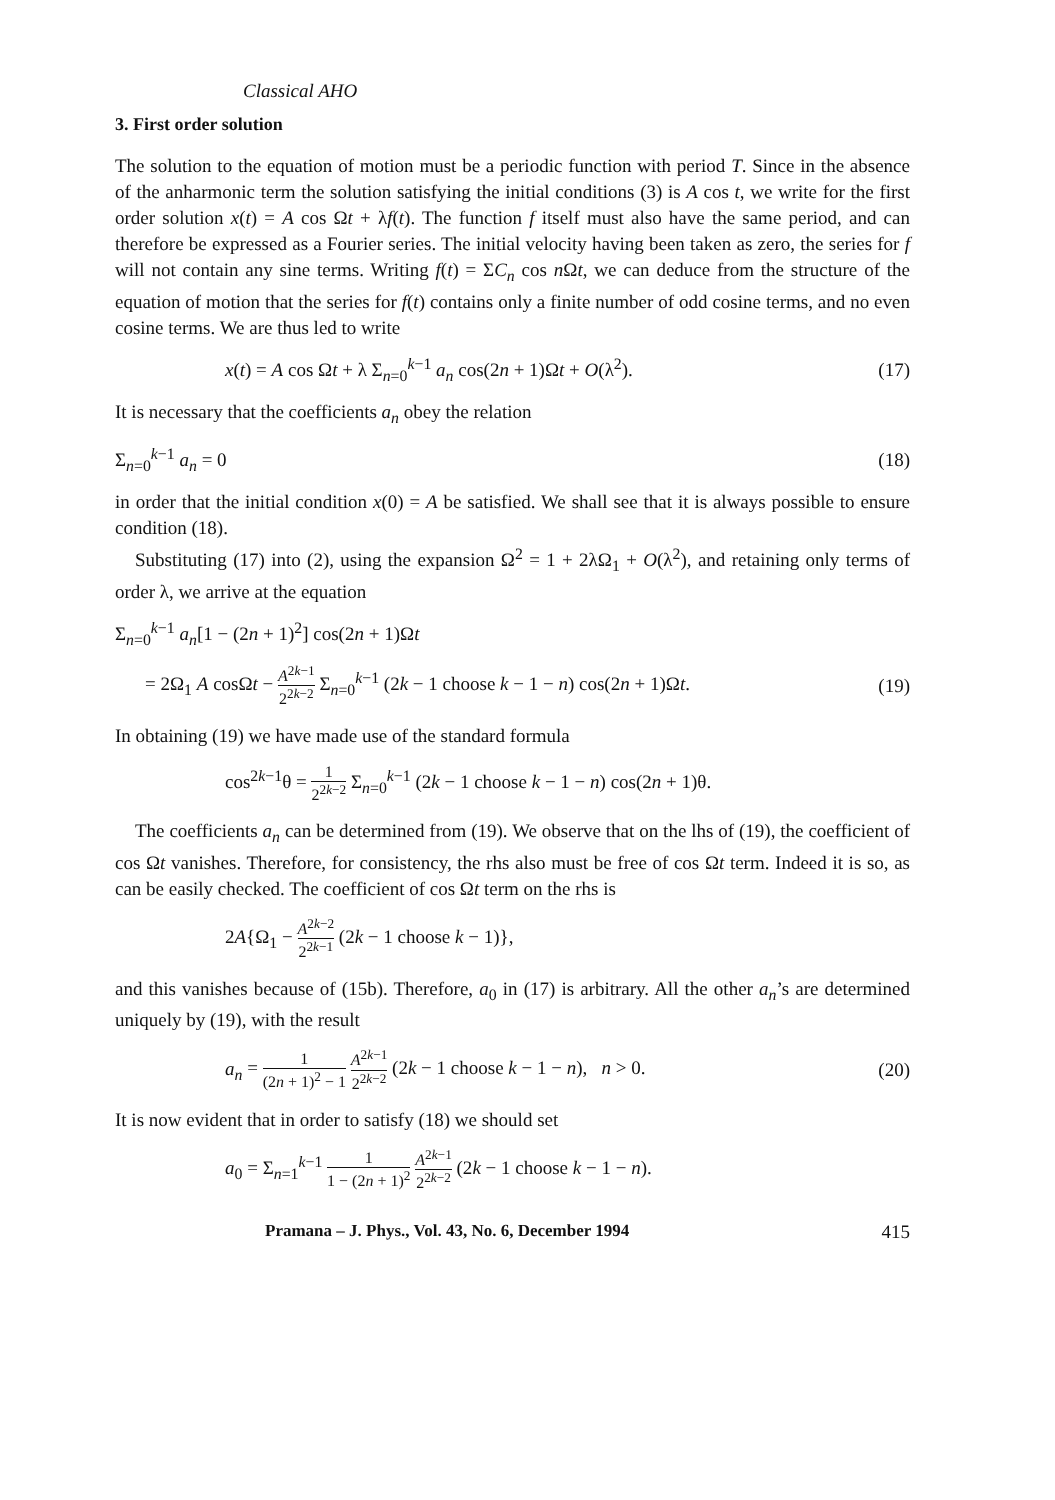Classical AHO
3. First order solution
The solution to the equation of motion must be a periodic function with period T. Since in the absence of the anharmonic term the solution satisfying the initial conditions (3) is A cos t, we write for the first order solution x(t) = A cos Ωt + λf(t). The function f itself must also have the same period, and can therefore be expressed as a Fourier series. The initial velocity having been taken as zero, the series for f will not contain any sine terms. Writing f(t) = ΣC<sub>n</sub> cos n Ωt, we can deduce from the structure of the equation of motion that the series for f(t) contains only a finite number of odd cosine terms, and no even cosine terms. We are thus led to write
x(t) = A cos Ωt + λ Σ<sub>n=0</sub><sup>k−1</sup> a<sub>n</sub> cos(2n + 1)Ωt + O(λ<sup>2</sup>). (17)
It is necessary that the coefficients a<sub>n</sub> obey the relation
Σ<sub>n=0</sub><sup>k−1</sup> a<sub>n</sub> = 0 (18)
in order that the initial condition x(0) = A be satisfied. We shall see that it is always possible to ensure condition (18).
Substituting (17) into (2), using the expansion Ω<sup>2</sup> = 1 + 2λΩ<sub>1</sub> + O(λ<sup>2</sup>), and retaining only terms of order λ, we arrive at the equation
Σ<sub>n=0</sub><sup>k−1</sup> a<sub>n</sub>[1 − (2n + 1)<sup>2</sup>] cos(2n + 1)Ωt
= 2Ω<sub>1</sub> A cosΩt − A<sup>2k−1</sup> 2<sup>2k−2</sup> Σ<sub>n=0</sub><sup>k−1</sup> (2k − 1 choose k − 1 − n) cos(2n + 1)Ωt. (19)
In obtaining (19) we have made use of the standard formula
cos<sup>2k−1</sup>θ = 1 2<sup>2k−2</sup> Σ<sub>n=0</sub><sup>k−1</sup> (2k − 1 choose k − 1 − n) cos(2n + 1)θ.
The coefficients a<sub>n</sub> can be determined from (19). We observe that on the lhs of (19), the coefficient of cos Ωt vanishes. Therefore, for consistency, the rhs also must be free of cos Ωt term. Indeed it is so, as can be easily checked. The coefficient of cos Ωt term on the rhs is
2A{Ω<sub>1</sub> − A<sup>2k−2</sup> 2<sup>2k−1</sup> (2k − 1 choose k − 1)},
and this vanishes because of (15b). Therefore, a<sub>0</sub> in (17) is arbitrary. All the other a<sub>n</sub>’s are determined uniquely by (19), with the result
a<sub>n</sub> = 1 (2n + 1)<sup>2</sup> − 1 A<sup>2k−1</sup> 2<sup>2k−2</sup> (2k − 1 choose k − 1 − n), n > 0. (20)
It is now evident that in order to satisfy (18) we should set
a<sub>0</sub> = Σ<sub>n=1</sub><sup>k−1</sup> 1 1 − (2n + 1)<sup>2</sup> A<sup>2k−1</sup> 2<sup>2k−2</sup> (2k − 1 choose k − 1 − n).
Pramana – J. Phys., Vol. 43, No. 6, December 1994 415